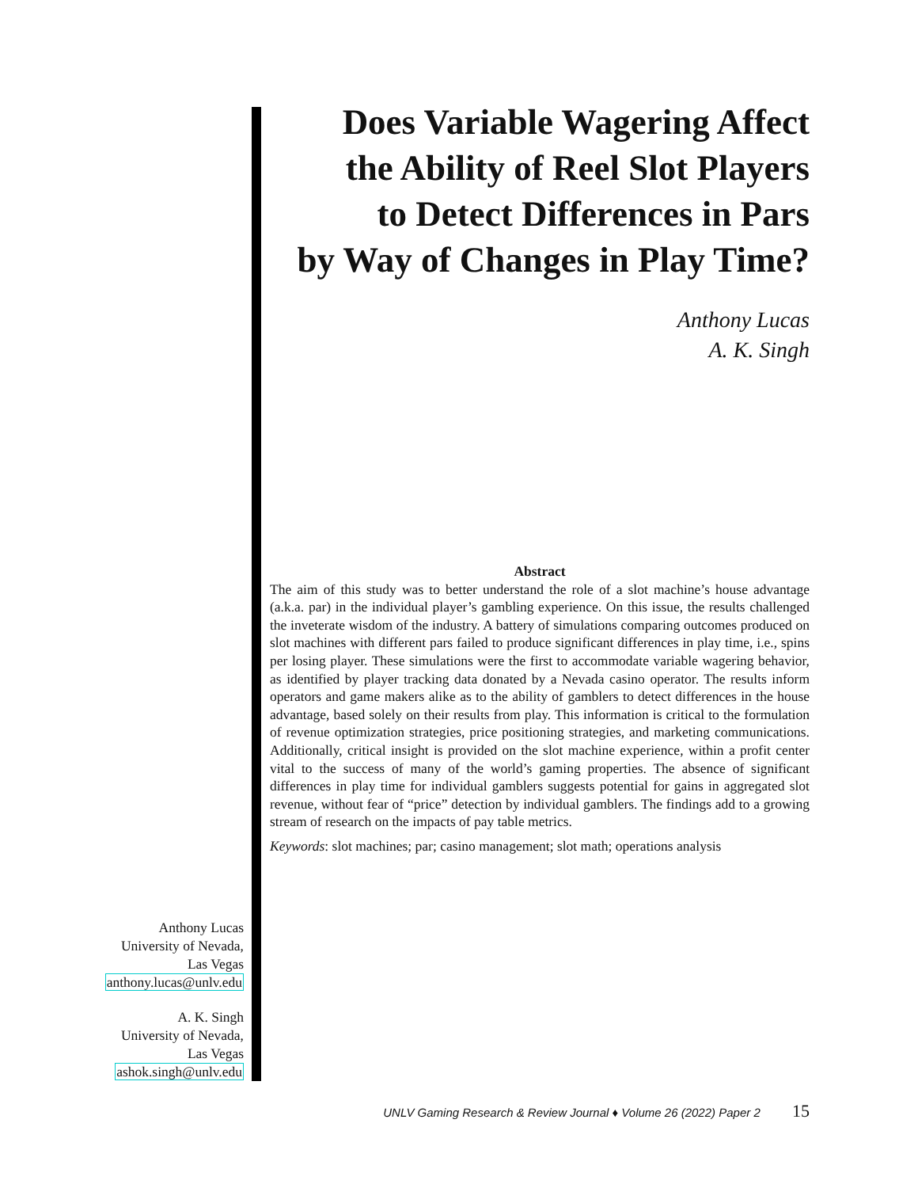Does Variable Wagering Affect
the Ability of Reel Slot Players
to Detect Differences in Pars
by Way of Changes in Play Time?
Anthony Lucas
A. K. Singh
Abstract
The aim of this study was to better understand the role of a slot machine’s house advantage (a.k.a. par) in the individual player’s gambling experience. On this issue, the results challenged the inveterate wisdom of the industry. A battery of simulations comparing outcomes produced on slot machines with different pars failed to produce significant differences in play time, i.e., spins per losing player. These simulations were the first to accommodate variable wagering behavior, as identified by player tracking data donated by a Nevada casino operator. The results inform operators and game makers alike as to the ability of gamblers to detect differences in the house advantage, based solely on their results from play. This information is critical to the formulation of revenue optimization strategies, price positioning strategies, and marketing communications. Additionally, critical insight is provided on the slot machine experience, within a profit center vital to the success of many of the world’s gaming properties. The absence of significant differences in play time for individual gamblers suggests potential for gains in aggregated slot revenue, without fear of “price” detection by individual gamblers. The findings add to a growing stream of research on the impacts of pay table metrics.
Keywords: slot machines; par; casino management; slot math; operations analysis
Anthony Lucas
University of Nevada,
Las Vegas
anthony.lucas@unlv.edu
A. K. Singh
University of Nevada,
Las Vegas
ashok.singh@unlv.edu
UNLV Gaming Research & Review Journal ♦ Volume 26 (2022) Paper 2 15